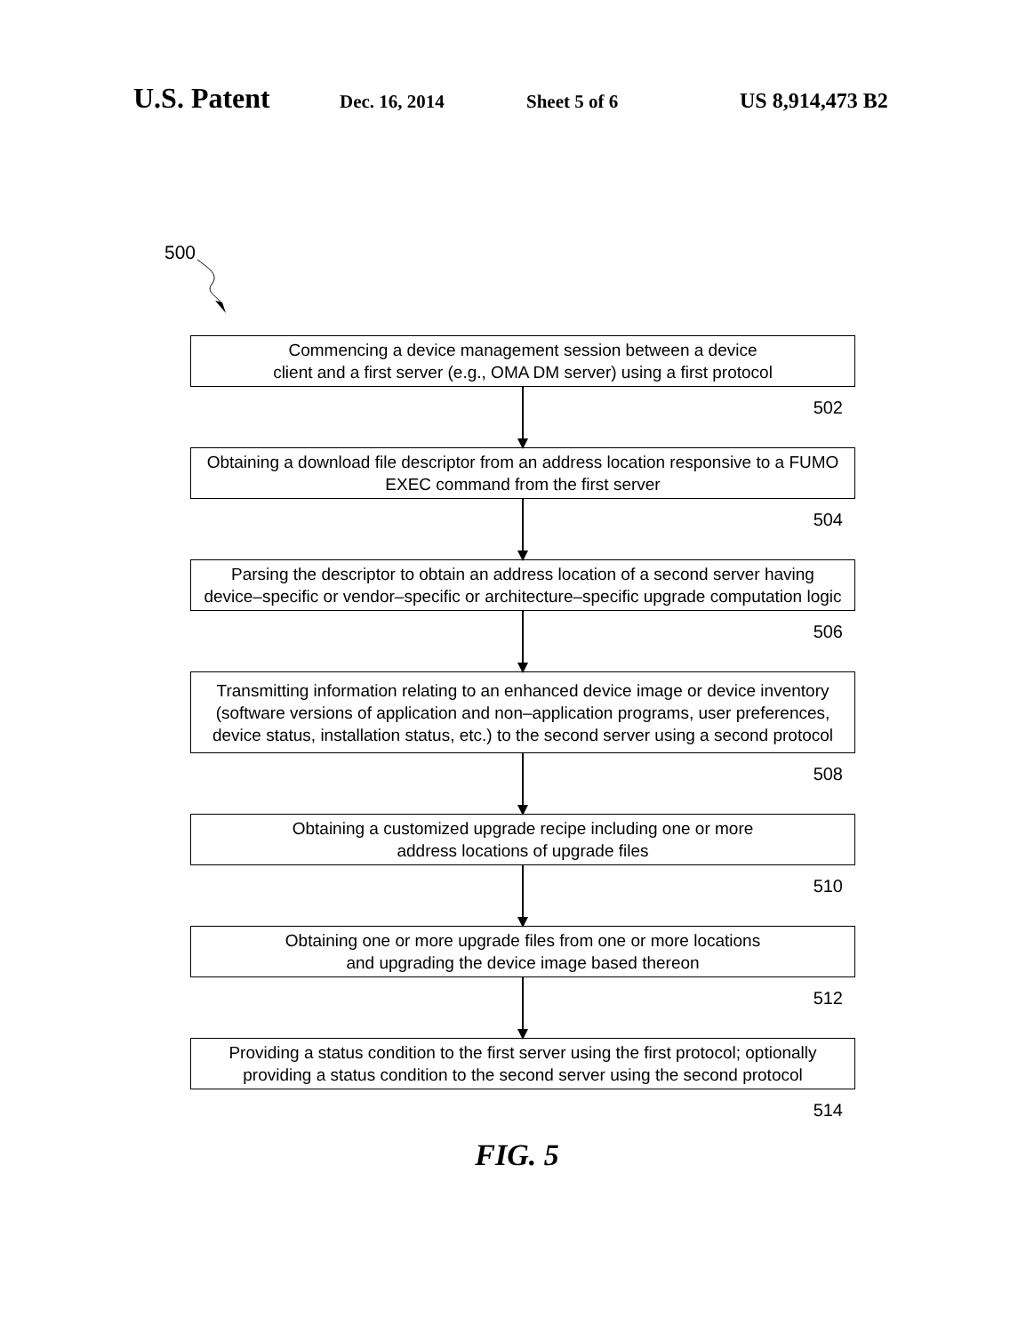U.S. Patent Dec. 16, 2014 Sheet 5 of 6 US 8,914,473 B2
500
Commencing a device management session between a device
client and a first server (e.g., OMA DM server) using a first protocol
502
Obtaining a download file descriptor from an address location responsive to a FUMO
EXEC command from the first server
504
Parsing the descriptor to obtain an address location of a second server having
device–specific or vendor–specific or architecture–specific upgrade computation logic
506
Transmitting information relating to an enhanced device image or device inventory
(software versions of application and non–application programs, user preferences,
device status, installation status, etc.) to the second server using a second protocol
508
Obtaining a customized upgrade recipe including one or more
address locations of upgrade files
510
Obtaining one or more upgrade files from one or more locations
and upgrading the device image based thereon
512
Providing a status condition to the first server using the first protocol; optionally
providing a status condition to the second server using the second protocol
514
FIG. 5